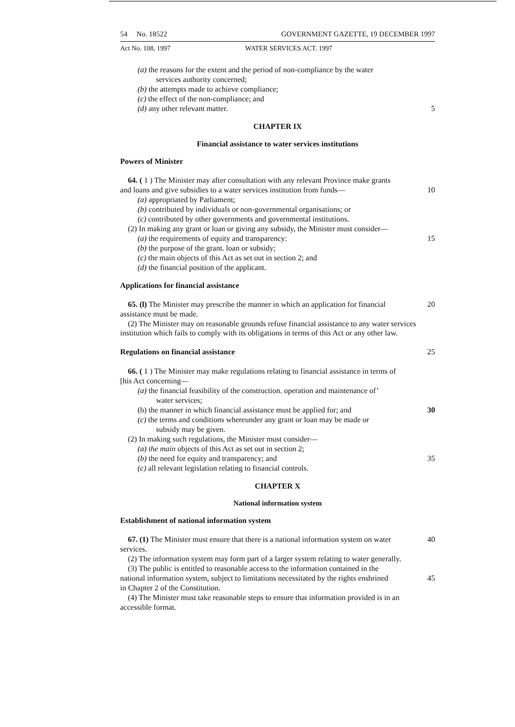54 No. 18522 GOVERNMENT GAZETTE, 19 DECEMBER 1997
Act No. 108, 1997 WATER SERVICES ACT. 1997
(a) the reasons for the extent and the period of non-compliance by the water
services authority concerned;
(b) the attempts made to achieve compliance;
(c) the effect of the non-compliance; and
(d) any other relevant matter. 5
CHAPTER IX
Financial assistance to water services institutions
Powers of Minister
64. ( 1 ) The Minister may after consultation with any relevant Province make grants
and loans and give subsidies to a water services institution from funds— 10
(a) appropriated by Parliament;
(b) contributed by individuals or non-governmental organisations; or
(c) contributed by other governments and governmental institutions.
(2) In making any grant or loan or giving any subsidy, the Minister must consider—
(a) the requirements of equity and transparency: 15
(b) the purpose of the grant. loan or subsidy;
(c) the main objects of this Act as set out in section 2; and
(d) the financial position of the applicant.
Applications for financial assistance
65. (l) The Minister may prescribe the manner in which an application for financial 20
assistance must be made.
(2) The Minister may on reasonable grounds refuse financial assistance to any water services institution which fails to comply with its obligations in terms of this Act or any other law.
Regulations on financial assistance 25
66. ( 1 ) The Minister may make regulations relating to financial assistance in terms of
[his Act concerning—
(a) the financial feasibility of the construction. operation and maintenance of’
water services;
(b) the manner in which financial assistance must be applied for; and 30
(c) the terms and conditions whereunder any grant or loan may be made or
subsidy may be given.
(2) In making such regulations, the Minister must consider—
(a) the main objects of this Act as set out in section 2;
(b) the need for equity and transparency; and 35
(c) all relevant legislation relating to financial controls.
CHAPTER X
National information system
Establishment of national information system
67. (1) The Minister must ensure that there is a national information system on water 40
services.
(2) The information system may form part of a larger system relating to water generally.
(3) The public is entitled to reasonable access to the information contained in the
national information system, subject to limitations necessitated by the rights enshrined 45
in Chapter 2 of the Constitution.
(4) The Minister must take reasonable steps to ensure that information provided is in an accessible format.